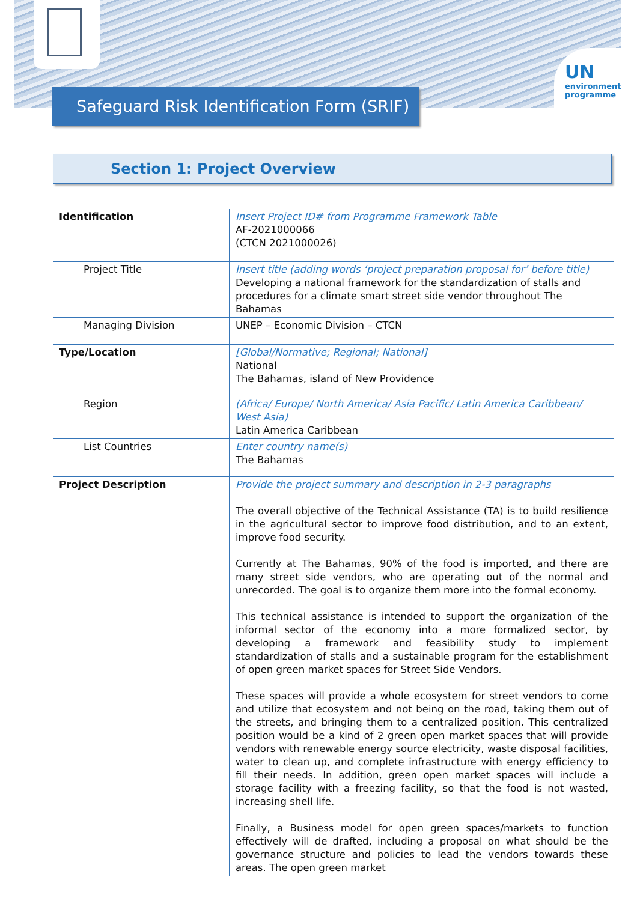UN
environment
programme
Safeguard Risk Identification Form (SRIF)
Section 1: Project Overview
| Identification | Insert Project ID# from Programme Framework Table AF-2021000066 (CTCN 2021000026) |
| Project Title | Insert title (adding words ‘project preparation proposal for’ before title) Developing a national framework for the standardization of stalls and procedures for a climate smart street side vendor throughout The Bahamas |
| Managing Division | UNEP – Economic Division – CTCN |
| Type/Location | [Global/Normative; Regional; National] National The Bahamas, island of New Providence |
| Region | (Africa/ Europe/ North America/ Asia Pacific/ Latin America Caribbean/ West Asia) Latin America Caribbean |
| List Countries | Enter country name(s) The Bahamas |
| Project Description | Provide the project summary and description in 2-3 paragraphs The overall objective of the Technical Assistance (TA) is to build resilience in the agricultural sector to improve food distribution, and to an extent, improve food security. Currently at The Bahamas, 90% of the food is imported, and there are many street side vendors, who are operating out of the normal and unrecorded. The goal is to organize them more into the formal economy. This technical assistance is intended to support the organization of the informal sector of the economy into a more formalized sector, by developing a framework and feasibility study to implement standardization of stalls and a sustainable program for the establishment of open green market spaces for Street Side Vendors. These spaces will provide a whole ecosystem for street vendors to come and utilize that ecosystem and not being on the road, taking them out of the streets, and bringing them to a centralized position. This centralized position would be a kind of 2 green open market spaces that will provide vendors with renewable energy source electricity, waste disposal facilities, water to clean up, and complete infrastructure with energy efficiency to fill their needs. In addition, green open market spaces will include a storage facility with a freezing facility, so that the food is not wasted, increasing shell life. Finally, a Business model for open green spaces/markets to function effectively will de drafted, including a proposal on what should be the governance structure and policies to lead the vendors towards these areas. The open green market |